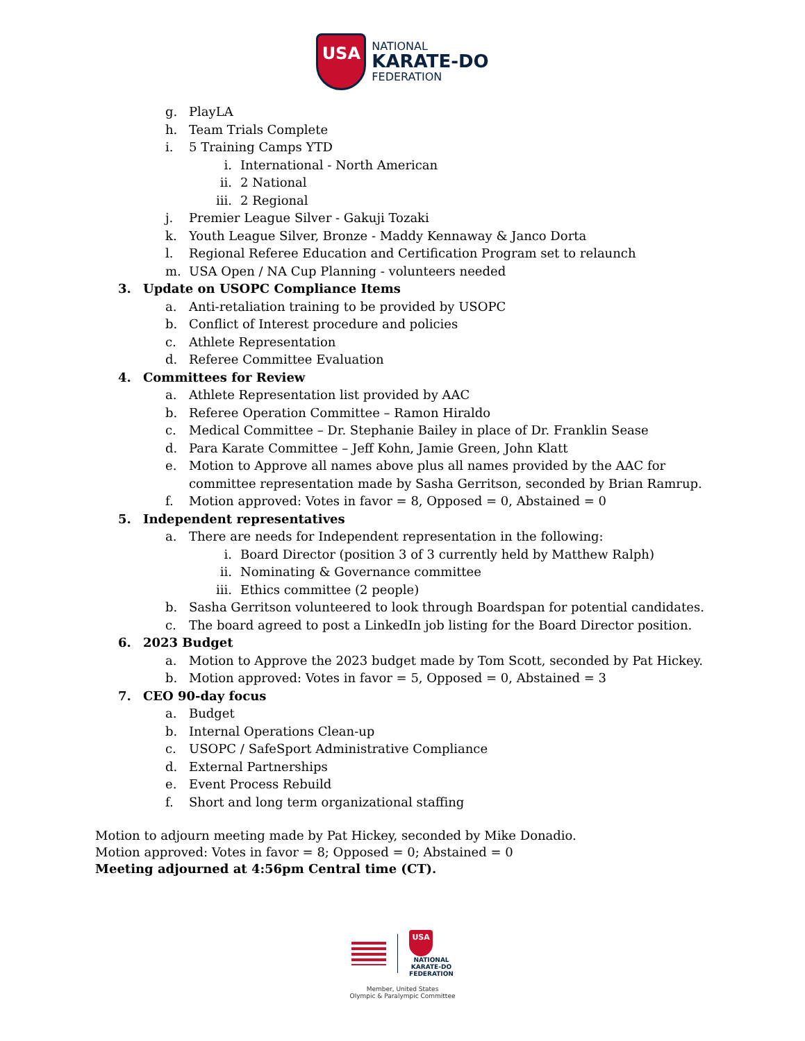USA
NATIONAL
KARATE-DO
FEDERATION
g. PlayLA
h. Team Trials Complete
i. 5 Training Camps YTD
i. International - North American
ii. 2 National
iii. 2 Regional
j. Premier League Silver - Gakuji Tozaki
k. Youth League Silver, Bronze - Maddy Kennaway & Janco Dorta
l. Regional Referee Education and Certification Program set to relaunch
m. USA Open / NA Cup Planning - volunteers needed
3. Update on USOPC Compliance Items
a. Anti-retaliation training to be provided by USOPC
b. Conflict of Interest procedure and policies
c. Athlete Representation
d. Referee Committee Evaluation
4. Committees for Review
a. Athlete Representation list provided by AAC
b. Referee Operation Committee – Ramon Hiraldo
c. Medical Committee – Dr. Stephanie Bailey in place of Dr. Franklin Sease
d. Para Karate Committee – Jeff Kohn, Jamie Green, John Klatt
e. Motion to Approve all names above plus all names provided by the AAC for
committee representation made by Sasha Gerritson, seconded by Brian Ramrup.
f. Motion approved: Votes in favor = 8, Opposed = 0, Abstained = 0
5. Independent representatives
a. There are needs for Independent representation in the following:
i. Board Director (position 3 of 3 currently held by Matthew Ralph)
ii. Nominating & Governance committee
iii. Ethics committee (2 people)
b. Sasha Gerritson volunteered to look through Boardspan for potential candidates.
c. The board agreed to post a LinkedIn job listing for the Board Director position.
6. 2023 Budget
a. Motion to Approve the 2023 budget made by Tom Scott, seconded by Pat Hickey.
b. Motion approved: Votes in favor = 5, Opposed = 0, Abstained = 3
7. CEO 90-day focus
a. Budget
b. Internal Operations Clean-up
c. USOPC / SafeSport Administrative Compliance
d. External Partnerships
e. Event Process Rebuild
f. Short and long term organizational staffing
Motion to adjourn meeting made by Pat Hickey, seconded by Mike Donadio.
Motion approved: Votes in favor = 8; Opposed = 0; Abstained = 0
Meeting adjourned at 4:56pm Central time (CT).
USA
NATIONAL
KARATE-DO
FEDERATION
Member, United States
Olympic & Paralympic Committee